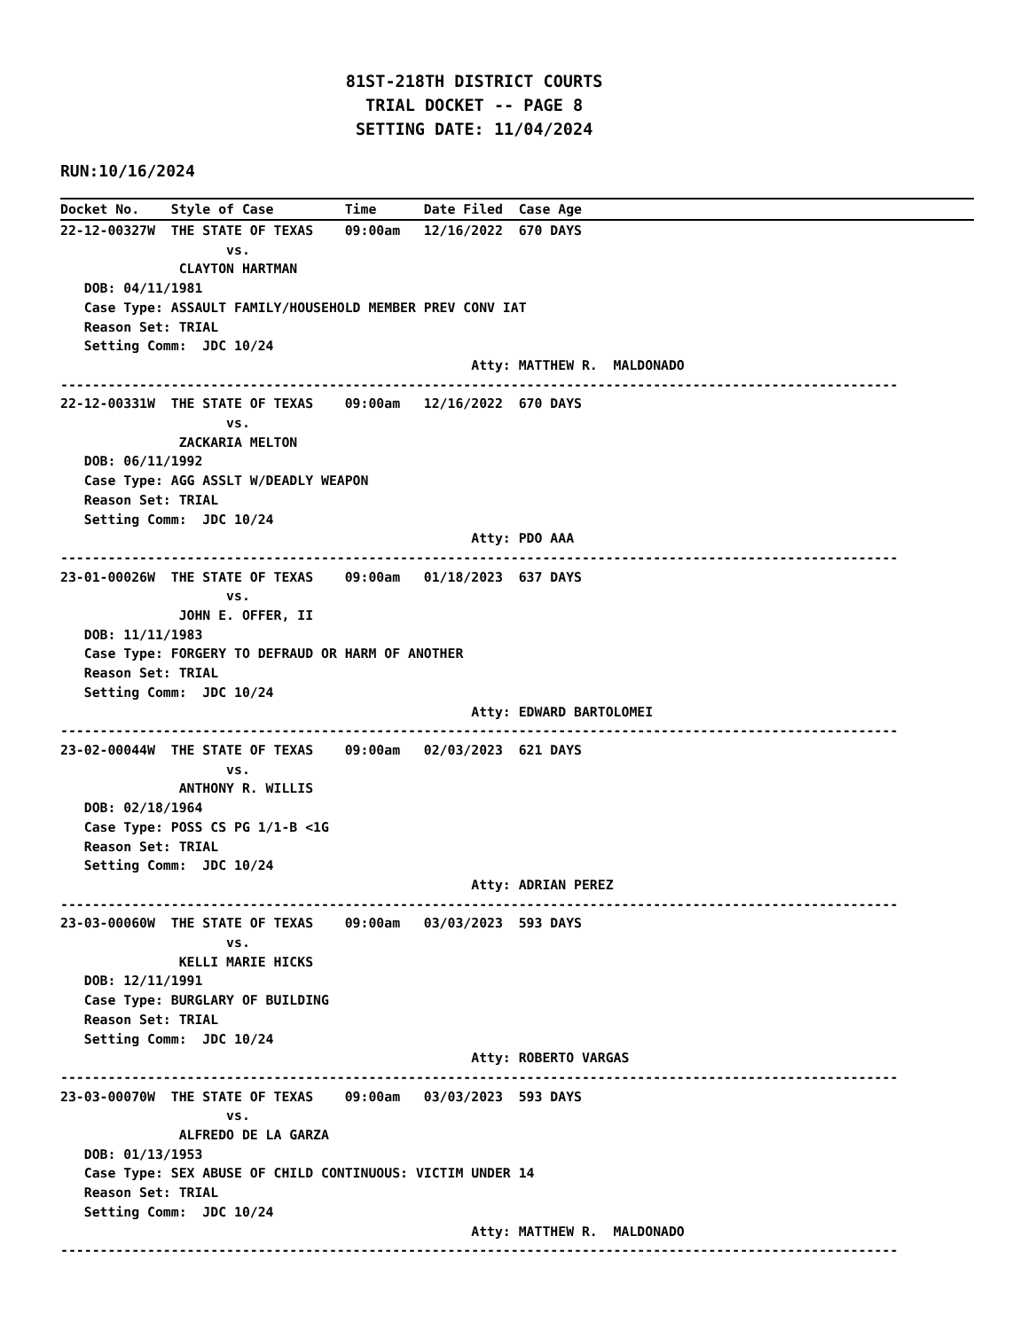81ST-218TH DISTRICT COURTS
                                     TRIAL DOCKET -- PAGE 8
                                    SETTING DATE: 11/04/2024
RUN:10/16/2024
Docket No.    Style of Case         Time      Date Filed  Case Age
22-12-00327W  THE STATE OF TEXAS    09:00am   12/16/2022  670 DAYS
                     vs.
               CLAYTON HARTMAN
   DOB: 04/11/1981
   Case Type: ASSAULT FAMILY/HOUSEHOLD MEMBER PREV CONV IAT
   Reason Set: TRIAL
   Setting Comm:  JDC 10/24
                                                    Atty: MATTHEW R.  MALDONADO
----------------------------------------------------------------------------------------------------------
22-12-00331W  THE STATE OF TEXAS    09:00am   12/16/2022  670 DAYS
                     vs.
               ZACKARIA MELTON
   DOB: 06/11/1992
   Case Type: AGG ASSLT W/DEADLY WEAPON
   Reason Set: TRIAL
   Setting Comm:  JDC 10/24
                                                    Atty: PDO AAA
----------------------------------------------------------------------------------------------------------
23-01-00026W  THE STATE OF TEXAS    09:00am   01/18/2023  637 DAYS
                     vs.
               JOHN E. OFFER, II
   DOB: 11/11/1983
   Case Type: FORGERY TO DEFRAUD OR HARM OF ANOTHER
   Reason Set: TRIAL
   Setting Comm:  JDC 10/24
                                                    Atty: EDWARD BARTOLOMEI
----------------------------------------------------------------------------------------------------------
23-02-00044W  THE STATE OF TEXAS    09:00am   02/03/2023  621 DAYS
                     vs.
               ANTHONY R. WILLIS
   DOB: 02/18/1964
   Case Type: POSS CS PG 1/1-B <1G
   Reason Set: TRIAL
   Setting Comm:  JDC 10/24
                                                    Atty: ADRIAN PEREZ
----------------------------------------------------------------------------------------------------------
23-03-00060W  THE STATE OF TEXAS    09:00am   03/03/2023  593 DAYS
                     vs.
               KELLI MARIE HICKS
   DOB: 12/11/1991
   Case Type: BURGLARY OF BUILDING
   Reason Set: TRIAL
   Setting Comm:  JDC 10/24
                                                    Atty: ROBERTO VARGAS
----------------------------------------------------------------------------------------------------------
23-03-00070W  THE STATE OF TEXAS    09:00am   03/03/2023  593 DAYS
                     vs.
               ALFREDO DE LA GARZA
   DOB: 01/13/1953
   Case Type: SEX ABUSE OF CHILD CONTINUOUS: VICTIM UNDER 14
   Reason Set: TRIAL
   Setting Comm:  JDC 10/24
                                                    Atty: MATTHEW R.  MALDONADO
----------------------------------------------------------------------------------------------------------